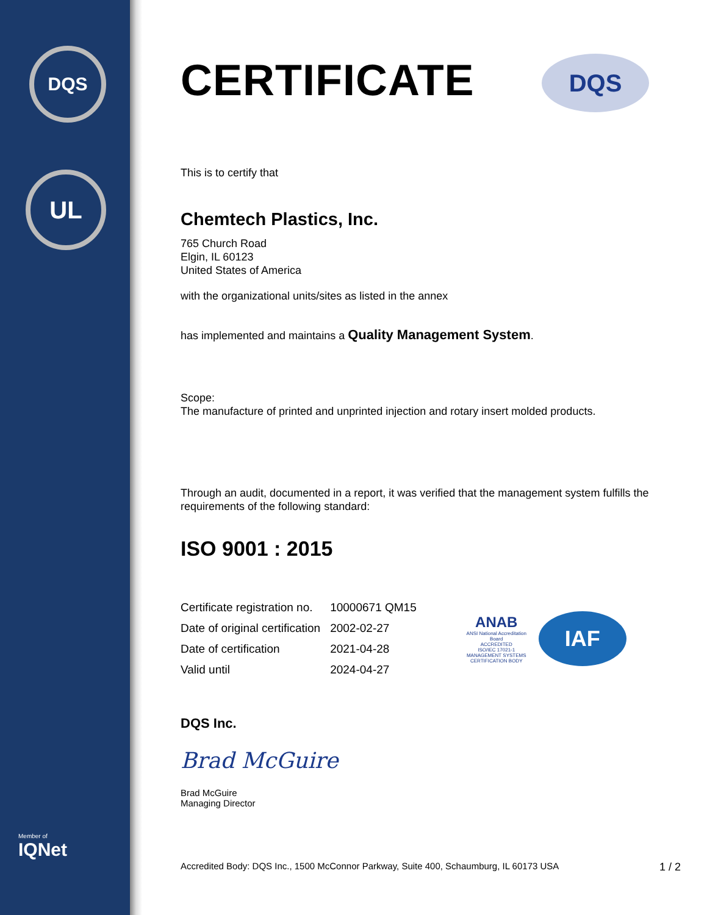DQS
UL
Member of
IQNet
DQS
CERTIFICATE
This is to certify that
Chemtech Plastics, Inc.
765 Church Road
Elgin, IL 60123
United States of America
with the organizational units/sites as listed in the annex
has implemented and maintains a Quality Management System.
Scope:
The manufacture of printed and unprinted injection and rotary insert molded products.
Through an audit, documented in a report, it was verified that the management system fulfills the requirements of the following standard:
ISO 9001 : 2015
| Certificate registration no. | 10000671 QM15 |
| Date of original certification | 2002-02-27 |
| Date of certification | 2021-04-28 |
| Valid until | 2024-04-27 |
ANAB
ANSI National Accreditation Board
ACCREDITED
ISO/IEC 17021-1
MANAGEMENT SYSTEMS CERTIFICATION BODY
IAF
DQS Inc.
Brad McGuire
Brad McGuire
Managing Director
Accredited Body: DQS Inc., 1500 McConnor Parkway, Suite 400, Schaumburg, IL 60173 USA 1 / 2